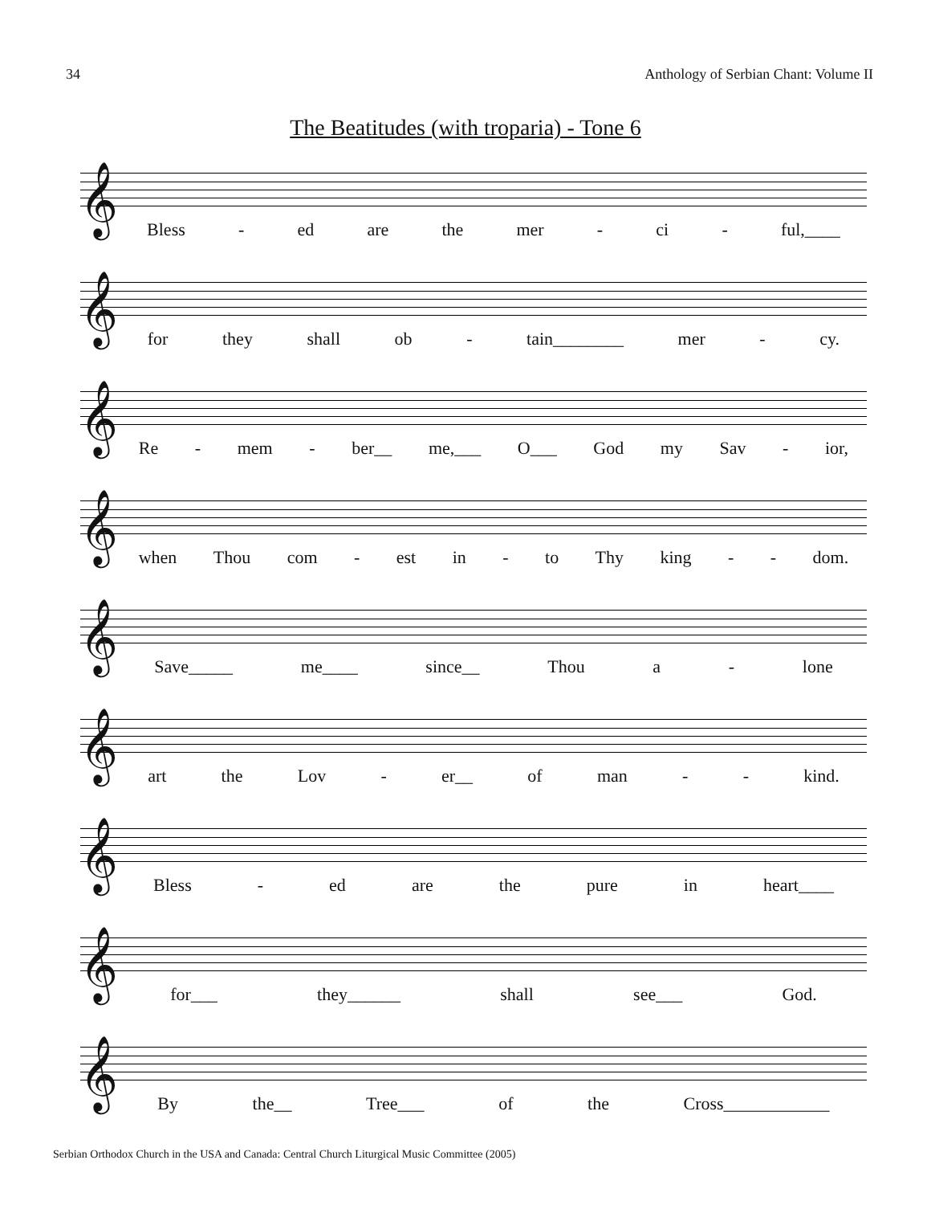34 Anthology of Serbian Chant: Volume II
The Beatitudes (with troparia) - Tone 6
𝄞
Bless - ed are the mer - ci - ful,____
𝄞
for they shall ob - tain________ mer - cy.
𝄞
Re - mem - ber__ me,___ O___ God my Sav - ior,
𝄞
when Thou com - est in - to Thy king - - dom.
𝄞
Save_____ me____ since__ Thou a - lone
𝄞
art the Lov - er__ of man - - kind.
𝄞
Bless - ed are the pure in heart____
𝄞
for___ they______ shall see___ God.
𝄞
By the__ Tree___ of the Cross____________
Serbian Orthodox Church in the USA and Canada: Central Church Liturgical Music Committee (2005)